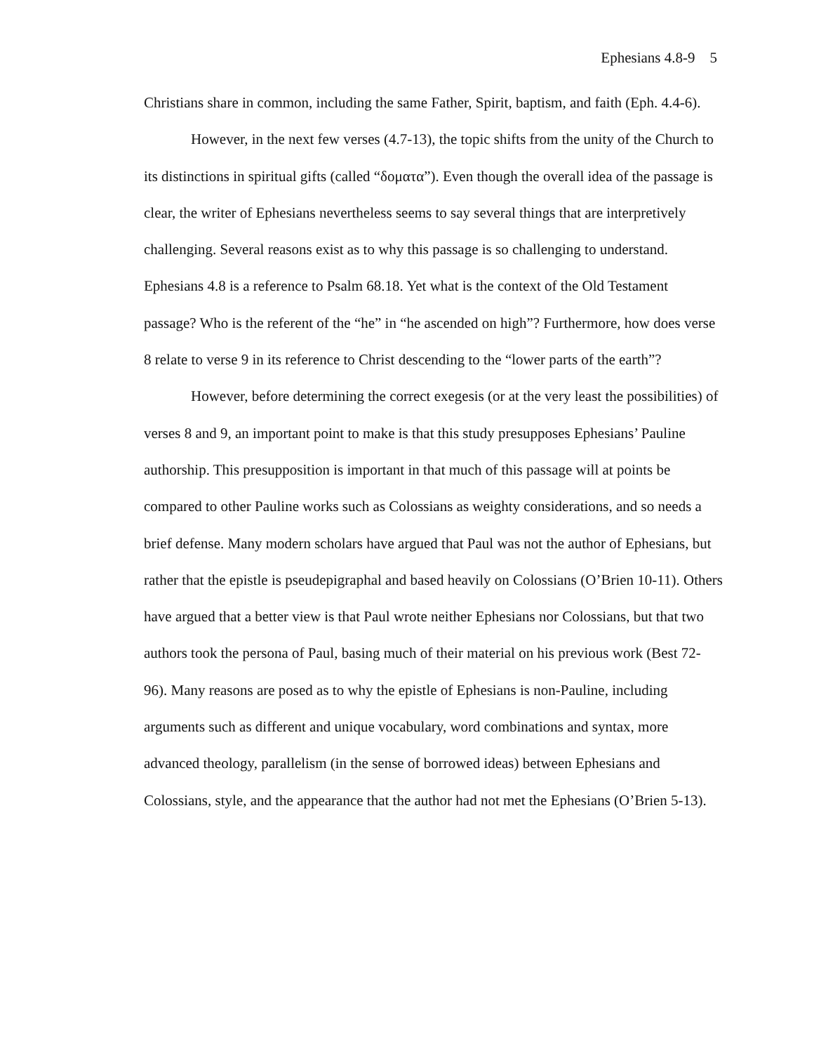Ephesians 4.8-9 5
Christians share in common, including the same Father, Spirit, baptism, and faith (Eph. 4.4-6).
However, in the next few verses (4.7-13), the topic shifts from the unity of the Church to its distinctions in spiritual gifts (called “δοματα”). Even though the overall idea of the passage is clear, the writer of Ephesians nevertheless seems to say several things that are interpretively challenging. Several reasons exist as to why this passage is so challenging to understand. Ephesians 4.8 is a reference to Psalm 68.18. Yet what is the context of the Old Testament passage? Who is the referent of the “he” in “he ascended on high”? Furthermore, how does verse 8 relate to verse 9 in its reference to Christ descending to the “lower parts of the earth”?
However, before determining the correct exegesis (or at the very least the possibilities) of verses 8 and 9, an important point to make is that this study presupposes Ephesians’ Pauline authorship. This presupposition is important in that much of this passage will at points be compared to other Pauline works such as Colossians as weighty considerations, and so needs a brief defense. Many modern scholars have argued that Paul was not the author of Ephesians, but rather that the epistle is pseudepigraphal and based heavily on Colossians (O’Brien 10-11). Others have argued that a better view is that Paul wrote neither Ephesians nor Colossians, but that two authors took the persona of Paul, basing much of their material on his previous work (Best 72-96). Many reasons are posed as to why the epistle of Ephesians is non-Pauline, including arguments such as different and unique vocabulary, word combinations and syntax, more advanced theology, parallelism (in the sense of borrowed ideas) between Ephesians and Colossians, style, and the appearance that the author had not met the Ephesians (O’Brien 5-13).